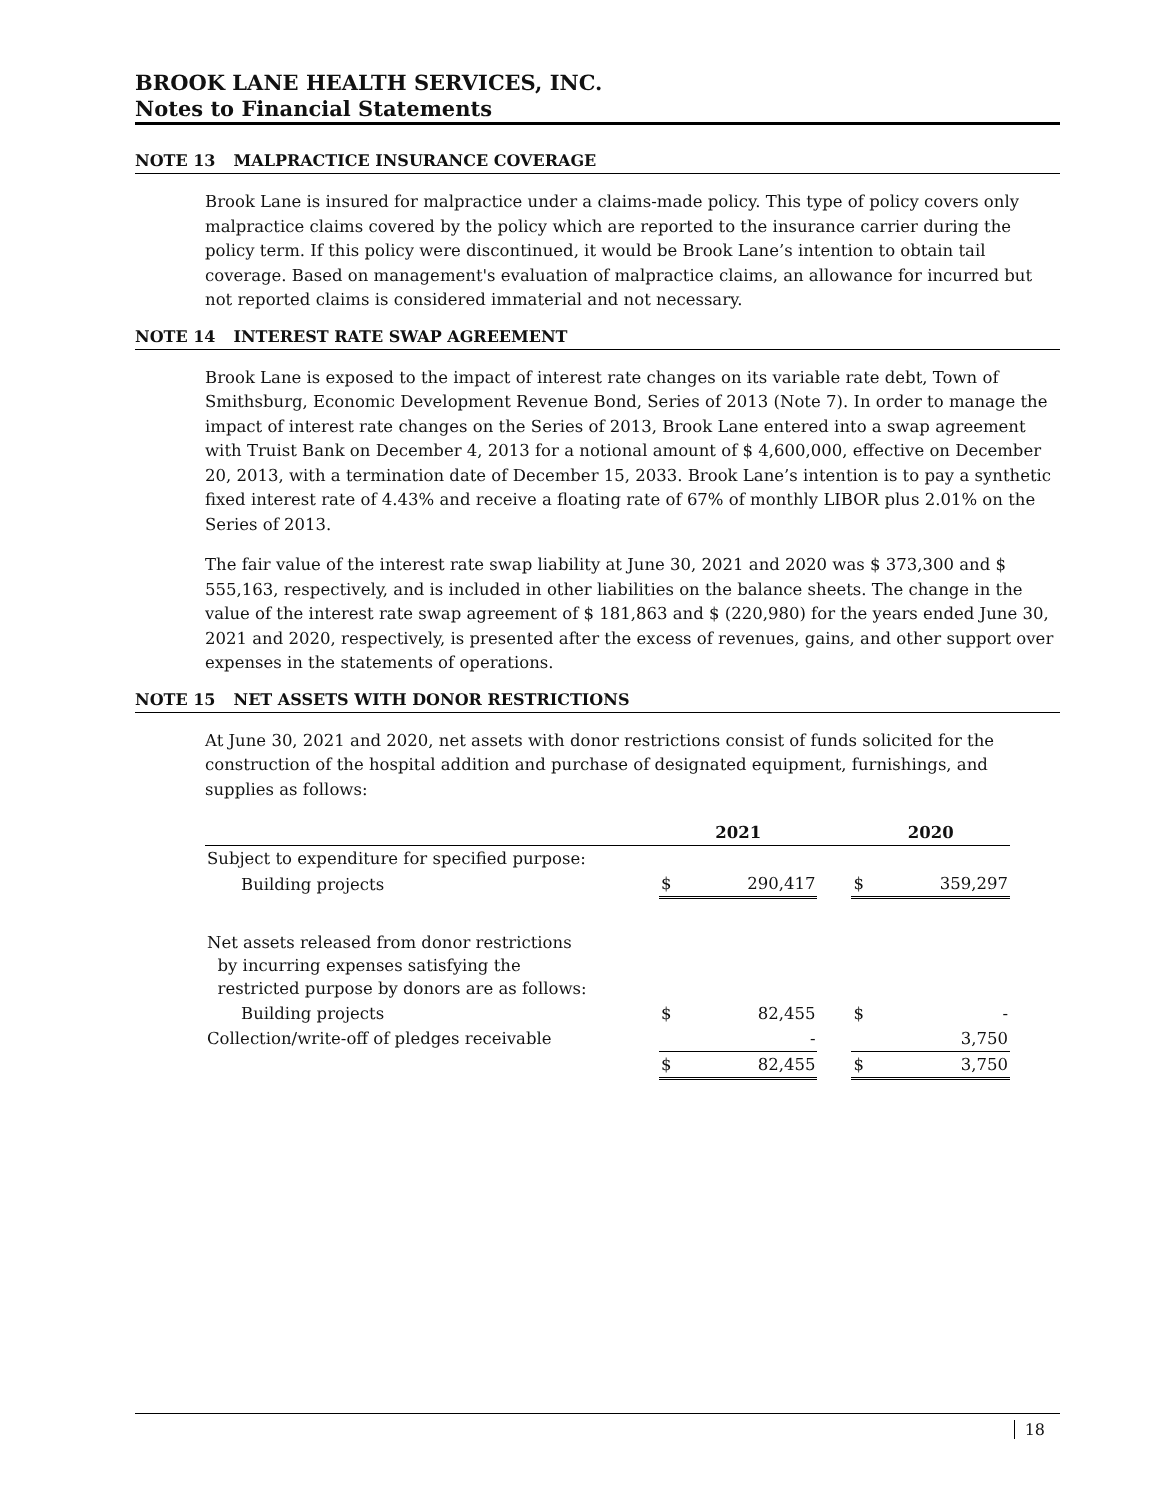BROOK LANE HEALTH SERVICES, INC.
Notes to Financial Statements
NOTE 13 MALPRACTICE INSURANCE COVERAGE
Brook Lane is insured for malpractice under a claims-made policy. This type of policy covers only malpractice claims covered by the policy which are reported to the insurance carrier during the policy term. If this policy were discontinued, it would be Brook Lane’s intention to obtain tail coverage. Based on management's evaluation of malpractice claims, an allowance for incurred but not reported claims is considered immaterial and not necessary.
NOTE 14 INTEREST RATE SWAP AGREEMENT
Brook Lane is exposed to the impact of interest rate changes on its variable rate debt, Town of Smithsburg, Economic Development Revenue Bond, Series of 2013 (Note 7). In order to manage the impact of interest rate changes on the Series of 2013, Brook Lane entered into a swap agreement with Truist Bank on December 4, 2013 for a notional amount of $ 4,600,000, effective on December 20, 2013, with a termination date of December 15, 2033. Brook Lane’s intention is to pay a synthetic fixed interest rate of 4.43% and receive a floating rate of 67% of monthly LIBOR plus 2.01% on the Series of 2013.
The fair value of the interest rate swap liability at June 30, 2021 and 2020 was $ 373,300 and $ 555,163, respectively, and is included in other liabilities on the balance sheets. The change in the value of the interest rate swap agreement of $ 181,863 and $ (220,980) for the years ended June 30, 2021 and 2020, respectively, is presented after the excess of revenues, gains, and other support over expenses in the statements of operations.
NOTE 15 NET ASSETS WITH DONOR RESTRICTIONS
At June 30, 2021 and 2020, net assets with donor restrictions consist of funds solicited for the construction of the hospital addition and purchase of designated equipment, furnishings, and supplies as follows:
| | 2021 | | | 2020 | |
| --- | --- | --- | --- | --- | --- |
| Subject to expenditure for specified purpose: | | | | | |
| Building projects | $ | 290,417 | | $ | 359,297 |
| Net assets released from donor restrictions by incurring expenses satisfying the restricted purpose by donors are as follows: | | | | | |
| Building projects | $ | 82,455 | | $ | - |
| Collection/write-off of pledges receivable | | - | | | 3,750 |
| | $ | 82,455 | | $ | 3,750 |
18